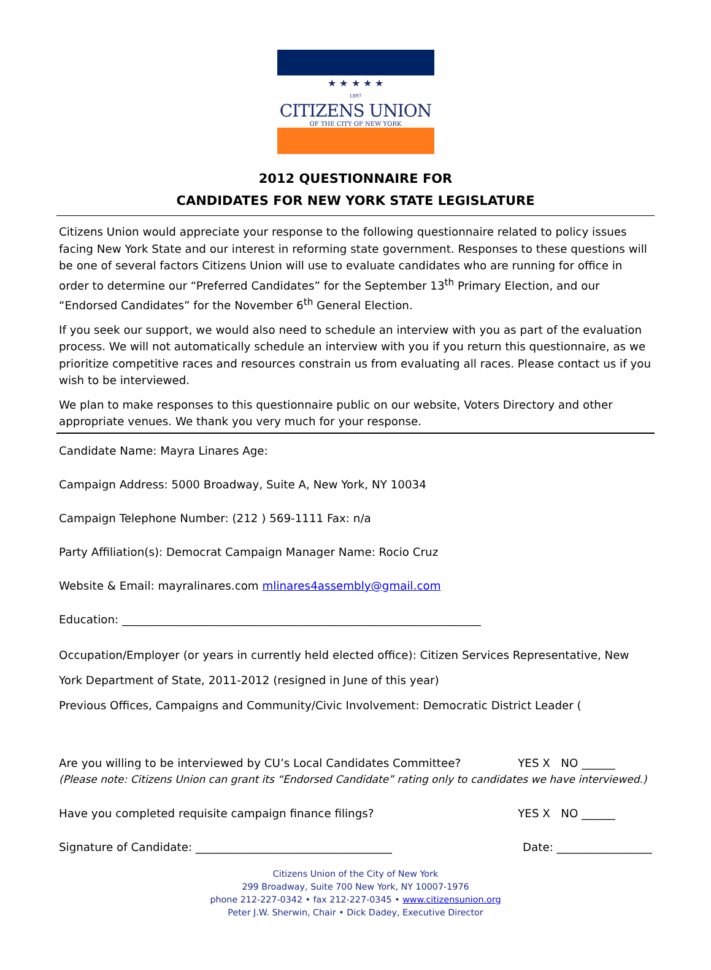★ ★ ★ ★ ★
1897
CITIZENS UNION
OF THE CITY OF NEW YORK
2012 QUESTIONNAIRE FOR
CANDIDATES FOR NEW YORK STATE LEGISLATURE
Citizens Union would appreciate your response to the following questionnaire related to policy issues facing New York State and our interest in reforming state government. Responses to these questions will be one of several factors Citizens Union will use to evaluate candidates who are running for office in order to determine our “Preferred Candidates” for the September 13<sup>th</sup> Primary Election, and our “Endorsed Candidates” for the November 6<sup>th</sup> General Election.
If you seek our support, we would also need to schedule an interview with you as part of the evaluation process. We will not automatically schedule an interview with you if you return this questionnaire, as we prioritize competitive races and resources constrain us from evaluating all races. Please contact us if you wish to be interviewed.
We plan to make responses to this questionnaire public on our website, Voters Directory and other appropriate venues. We thank you very much for your response.
Candidate Name: Mayra Linares Age:
Campaign Address: 5000 Broadway, Suite A, New York, NY 10034
Campaign Telephone Number: (212 ) 569-1111 Fax: n/a
Party Affiliation(s): Democrat Campaign Manager Name: Rocio Cruz
Website & Email: mayralinares.com mlinares4assembly@gmail.com
Education: ________________________________________________________________
Occupation/Employer (or years in currently held elected office): Citizen Services Representative, New York Department of State, 2011-2012 (resigned in June of this year)
Previous Offices, Campaigns and Community/Civic Involvement: Democratic District Leader (
Are you willing to be interviewed by CU’s Local Candidates Committee? YES X NO ______
(Please note: Citizens Union can grant its “Endorsed Candidate” rating only to candidates we have interviewed.)
Have you completed requisite campaign finance filings? YES X NO ______
Signature of Candidate: ___________________________________ Date: _________________
Citizens Union of the City of New York
299 Broadway, Suite 700 New York, NY 10007-1976
phone 212-227-0342 • fax 212-227-0345 • www.citizensunion.org
Peter J.W. Sherwin, Chair • Dick Dadey, Executive Director